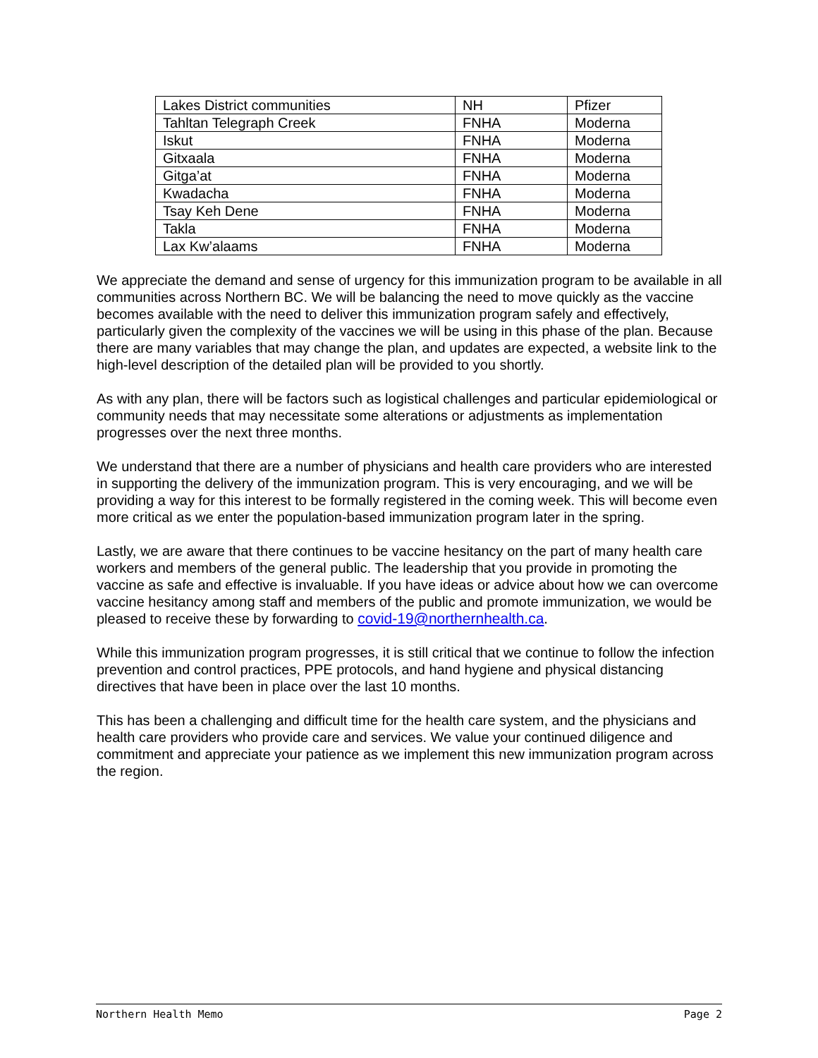| Lakes District communities | NH | Pfizer |
| Tahltan Telegraph Creek | FNHA | Moderna |
| Iskut | FNHA | Moderna |
| Gitxaala | FNHA | Moderna |
| Gitga’at | FNHA | Moderna |
| Kwadacha | FNHA | Moderna |
| Tsay Keh Dene | FNHA | Moderna |
| Takla | FNHA | Moderna |
| Lax Kw’alaams | FNHA | Moderna |
We appreciate the demand and sense of urgency for this immunization program to be available in all communities across Northern BC. We will be balancing the need to move quickly as the vaccine becomes available with the need to deliver this immunization program safely and effectively, particularly given the complexity of the vaccines we will be using in this phase of the plan. Because there are many variables that may change the plan, and updates are expected, a website link to the high-level description of the detailed plan will be provided to you shortly.
As with any plan, there will be factors such as logistical challenges and particular epidemiological or community needs that may necessitate some alterations or adjustments as implementation progresses over the next three months.
We understand that there are a number of physicians and health care providers who are interested in supporting the delivery of the immunization program. This is very encouraging, and we will be providing a way for this interest to be formally registered in the coming week. This will become even more critical as we enter the population-based immunization program later in the spring.
Lastly, we are aware that there continues to be vaccine hesitancy on the part of many health care workers and members of the general public. The leadership that you provide in promoting the vaccine as safe and effective is invaluable. If you have ideas or advice about how we can overcome vaccine hesitancy among staff and members of the public and promote immunization, we would be pleased to receive these by forwarding to covid-19@northernhealth.ca.
While this immunization program progresses, it is still critical that we continue to follow the infection prevention and control practices, PPE protocols, and hand hygiene and physical distancing directives that have been in place over the last 10 months.
This has been a challenging and difficult time for the health care system, and the physicians and health care providers who provide care and services. We value your continued diligence and commitment and appreciate your patience as we implement this new immunization program across the region.
Northern Health Memo Page 2